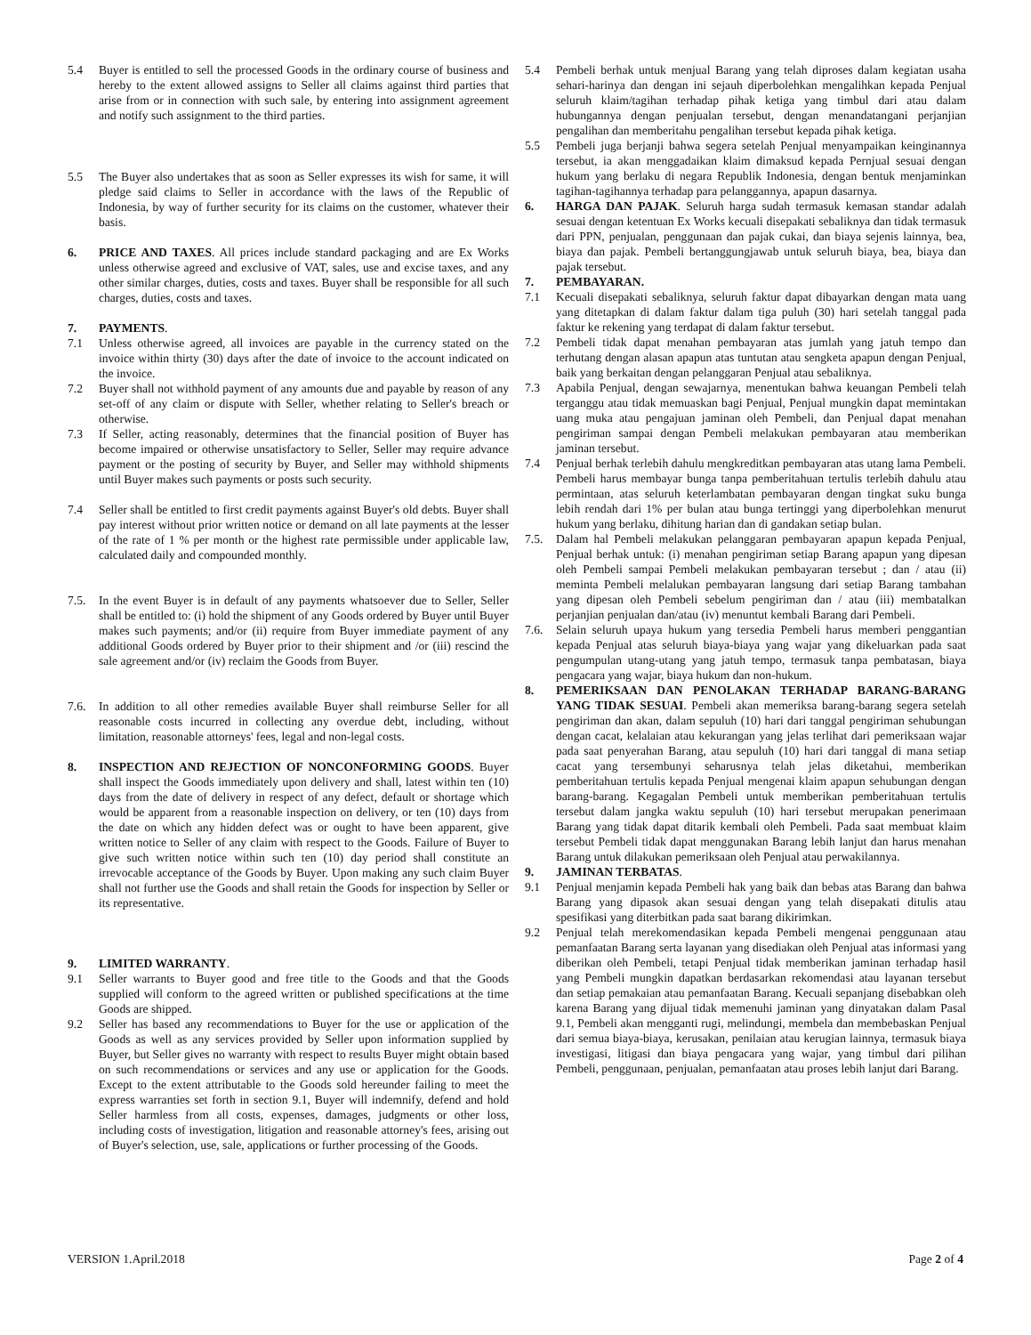5.4 Buyer is entitled to sell the processed Goods in the ordinary course of business and hereby to the extent allowed assigns to Seller all claims against third parties that arise from or in connection with such sale, by entering into assignment agreement and notify such assignment to the third parties.
5.5 The Buyer also undertakes that as soon as Seller expresses its wish for same, it will pledge said claims to Seller in accordance with the laws of the Republic of Indonesia, by way of further security for its claims on the customer, whatever their basis.
6. PRICE AND TAXES. All prices include standard packaging and are Ex Works unless otherwise agreed and exclusive of VAT, sales, use and excise taxes, and any other similar charges, duties, costs and taxes. Buyer shall be responsible for all such charges, duties, costs and taxes.
7. PAYMENTS.
7.1 Unless otherwise agreed, all invoices are payable in the currency stated on the invoice within thirty (30) days after the date of invoice to the account indicated on the invoice.
7.2 Buyer shall not withhold payment of any amounts due and payable by reason of any set-off of any claim or dispute with Seller, whether relating to Seller's breach or otherwise.
7.3 If Seller, acting reasonably, determines that the financial position of Buyer has become impaired or otherwise unsatisfactory to Seller, Seller may require advance payment or the posting of security by Buyer, and Seller may withhold shipments until Buyer makes such payments or posts such security.
7.4 Seller shall be entitled to first credit payments against Buyer's old debts. Buyer shall pay interest without prior written notice or demand on all late payments at the lesser of the rate of 1 % per month or the highest rate permissible under applicable law, calculated daily and compounded monthly.
7.5. In the event Buyer is in default of any payments whatsoever due to Seller, Seller shall be entitled to: (i) hold the shipment of any Goods ordered by Buyer until Buyer makes such payments; and/or (ii) require from Buyer immediate payment of any additional Goods ordered by Buyer prior to their shipment and /or (iii) rescind the sale agreement and/or (iv) reclaim the Goods from Buyer.
7.6. In addition to all other remedies available Buyer shall reimburse Seller for all reasonable costs incurred in collecting any overdue debt, including, without limitation, reasonable attorneys' fees, legal and non-legal costs.
8. INSPECTION AND REJECTION OF NONCONFORMING GOODS. Buyer shall inspect the Goods immediately upon delivery and shall, latest within ten (10) days from the date of delivery in respect of any defect, default or shortage which would be apparent from a reasonable inspection on delivery, or ten (10) days from the date on which any hidden defect was or ought to have been apparent, give written notice to Seller of any claim with respect to the Goods. Failure of Buyer to give such written notice within such ten (10) day period shall constitute an irrevocable acceptance of the Goods by Buyer. Upon making any such claim Buyer shall not further use the Goods and shall retain the Goods for inspection by Seller or its representative.
9. LIMITED WARRANTY.
9.1 Seller warrants to Buyer good and free title to the Goods and that the Goods supplied will conform to the agreed written or published specifications at the time Goods are shipped.
9.2 Seller has based any recommendations to Buyer for the use or application of the Goods as well as any services provided by Seller upon information supplied by Buyer, but Seller gives no warranty with respect to results Buyer might obtain based on such recommendations or services and any use or application for the Goods. Except to the extent attributable to the Goods sold hereunder failing to meet the express warranties set forth in section 9.1, Buyer will indemnify, defend and hold Seller harmless from all costs, expenses, damages, judgments or other loss, including costs of investigation, litigation and reasonable attorney's fees, arising out of Buyer's selection, use, sale, applications or further processing of the Goods.
5.4 Pembeli berhak untuk menjual Barang yang telah diproses dalam kegiatan usaha sehari-harinya dan dengan ini sejauh diperbolehkan mengalihkan kepada Penjual seluruh klaim/tagihan terhadap pihak ketiga yang timbul dari atau dalam hubungannya dengan penjualan tersebut, dengan menandatangani perjanjian pengalihan dan memberitahu pengalihan tersebut kepada pihak ketiga.
5.5 Pembeli juga berjanji bahwa segera setelah Penjual menyampaikan keinginannya tersebut, ia akan menggadaikan klaim dimaksud kepada Pernjual sesuai dengan hukum yang berlaku di negara Republik Indonesia, dengan bentuk menjaminkan tagihan-tagihannya terhadap para pelanggannya, apapun dasarnya.
6. HARGA DAN PAJAK. Seluruh harga sudah termasuk kemasan standar adalah sesuai dengan ketentuan Ex Works kecuali disepakati sebaliknya dan tidak termasuk dari PPN, penjualan, penggunaan dan pajak cukai, dan biaya sejenis lainnya, bea, biaya dan pajak. Pembeli bertanggungjawab untuk seluruh biaya, bea, biaya dan pajak tersebut.
7. PEMBAYARAN.
7.1 Kecuali disepakati sebaliknya, seluruh faktur dapat dibayarkan dengan mata uang yang ditetapkan di dalam faktur dalam tiga puluh (30) hari setelah tanggal pada faktur ke rekening yang terdapat di dalam faktur tersebut.
7.2 Pembeli tidak dapat menahan pembayaran atas jumlah yang jatuh tempo dan terhutang dengan alasan apapun atas tuntutan atau sengketa apapun dengan Penjual, baik yang berkaitan dengan pelanggaran Penjual atau sebaliknya.
7.3 Apabila Penjual, dengan sewajarnya, menentukan bahwa keuangan Pembeli telah terganggu atau tidak memuaskan bagi Penjual, Penjual mungkin dapat memintakan uang muka atau pengajuan jaminan oleh Pembeli, dan Penjual dapat menahan pengiriman sampai dengan Pembeli melakukan pembayaran atau memberikan jaminan tersebut.
7.4 Penjual berhak terlebih dahulu mengkreditkan pembayaran atas utang lama Pembeli. Pembeli harus membayar bunga tanpa pemberitahuan tertulis terlebih dahulu atau permintaan, atas seluruh keterlambatan pembayaran dengan tingkat suku bunga lebih rendah dari 1% per bulan atau bunga tertinggi yang diperbolehkan menurut hukum yang berlaku, dihitung harian dan di gandakan setiap bulan.
7.5. Dalam hal Pembeli melakukan pelanggaran pembayaran apapun kepada Penjual, Penjual berhak untuk: (i) menahan pengiriman setiap Barang apapun yang dipesan oleh Pembeli sampai Pembeli melakukan pembayaran tersebut ; dan / atau (ii) meminta Pembeli melalukan pembayaran langsung dari setiap Barang tambahan yang dipesan oleh Pembeli sebelum pengiriman dan / atau (iii) membatalkan perjanjian penjualan dan/atau (iv) menuntut kembali Barang dari Pembeli.
7.6. Selain seluruh upaya hukum yang tersedia Pembeli harus memberi penggantian kepada Penjual atas seluruh biaya-biaya yang wajar yang dikeluarkan pada saat pengumpulan utang-utang yang jatuh tempo, termasuk tanpa pembatasan, biaya pengacara yang wajar, biaya hukum dan non-hukum.
8. PEMERIKSAAN DAN PENOLAKAN TERHADAP BARANG-BARANG YANG TIDAK SESUAI. Pembeli akan memeriksa barang-barang segera setelah pengiriman dan akan, dalam sepuluh (10) hari dari tanggal pengiriman sehubungan dengan cacat, kelalaian atau kekurangan yang jelas terlihat dari pemeriksaan wajar pada saat penyerahan Barang, atau sepuluh (10) hari dari tanggal di mana setiap cacat yang tersembunyi seharusnya telah jelas diketahui, memberikan pemberitahuan tertulis kepada Penjual mengenai klaim apapun sehubungan dengan barang-barang. Kegagalan Pembeli untuk memberikan pemberitahuan tertulis tersebut dalam jangka waktu sepuluh (10) hari tersebut merupakan penerimaan Barang yang tidak dapat ditarik kembali oleh Pembeli. Pada saat membuat klaim tersebut Pembeli tidak dapat menggunakan Barang lebih lanjut dan harus menahan Barang untuk dilakukan pemeriksaan oleh Penjual atau perwakilannya.
9. JAMINAN TERBATAS.
9.1 Penjual menjamin kepada Pembeli hak yang baik dan bebas atas Barang dan bahwa Barang yang dipasok akan sesuai dengan yang telah disepakati ditulis atau spesifikasi yang diterbitkan pada saat barang dikirimkan.
9.2 Penjual telah merekomendasikan kepada Pembeli mengenai penggunaan atau pemanfaatan Barang serta layanan yang disediakan oleh Penjual atas informasi yang diberikan oleh Pembeli, tetapi Penjual tidak memberikan jaminan terhadap hasil yang Pembeli mungkin dapatkan berdasarkan rekomendasi atau layanan tersebut dan setiap pemakaian atau pemanfaatan Barang. Kecuali sepanjang disebabkan oleh karena Barang yang dijual tidak memenuhi jaminan yang dinyatakan dalam Pasal 9.1, Pembeli akan mengganti rugi, melindungi, membela dan membebaskan Penjual dari semua biaya-biaya, kerusakan, penilaian atau kerugian lainnya, termasuk biaya investigasi, litigasi dan biaya pengacara yang wajar, yang timbul dari pilihan Pembeli, penggunaan, penjualan, pemanfaatan atau proses lebih lanjut dari Barang.
VERSION 1.April.2018 Page 2 of 4